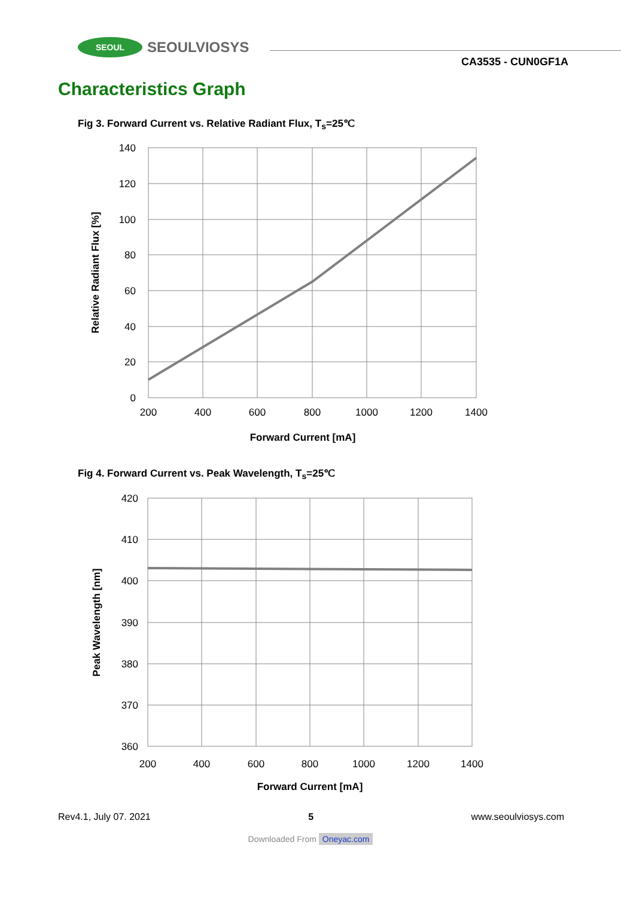SEOUL
SEOULVIOSYS
CA3535 - CUN0GF1A
Characteristics Graph
Fig 3. Forward Current vs. Relative Radiant Flux, T<sub>s</sub>=25℃
140
120
100
80
60
40
20
0
200
400
600
800
1000
1200
1400
Forward Current [mA]
Relative Radiant Flux [%]
Fig 4. Forward Current vs. Peak Wavelength, T<sub>s</sub>=25℃
420
410
400
390
380
370
360
200
400
600
800
1000
1200
1400
Forward Current [mA]
Peak Wavelength [nm]
Rev4.1, July 07. 2021 5 www.seoulviosys.com
Downloaded From Oneyac.com